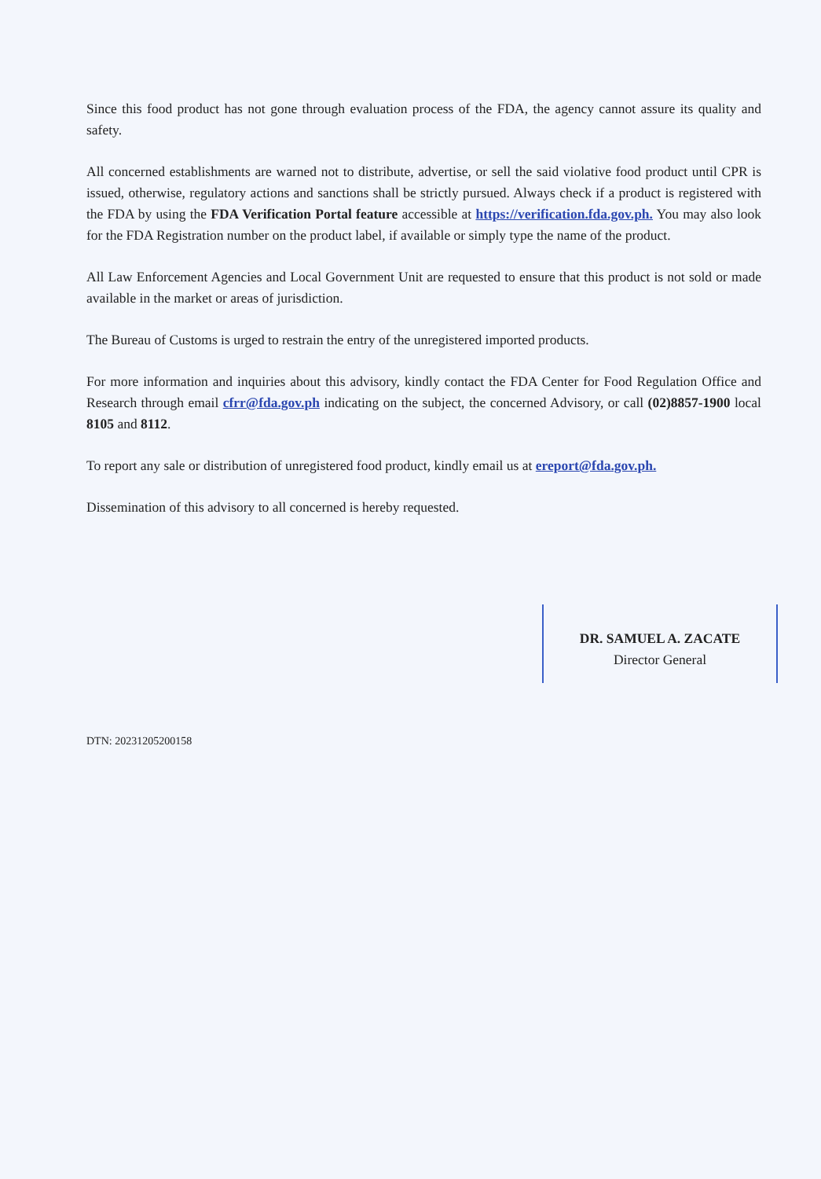Since this food product has not gone through evaluation process of the FDA, the agency cannot assure its quality and safety.
All concerned establishments are warned not to distribute, advertise, or sell the said violative food product until CPR is issued, otherwise, regulatory actions and sanctions shall be strictly pursued. Always check if a product is registered with the FDA by using the FDA Verification Portal feature accessible at https://verification.fda.gov.ph. You may also look for the FDA Registration number on the product label, if available or simply type the name of the product.
All Law Enforcement Agencies and Local Government Unit are requested to ensure that this product is not sold or made available in the market or areas of jurisdiction.
The Bureau of Customs is urged to restrain the entry of the unregistered imported products.
For more information and inquiries about this advisory, kindly contact the FDA Center for Food Regulation Office and Research through email cfrr@fda.gov.ph indicating on the subject, the concerned Advisory, or call (02)8857-1900 local 8105 and 8112.
To report any sale or distribution of unregistered food product, kindly email us at ereport@fda.gov.ph.
Dissemination of this advisory to all concerned is hereby requested.
DR. SAMUEL A. ZACATE
Director General
DTN: 20231205200158